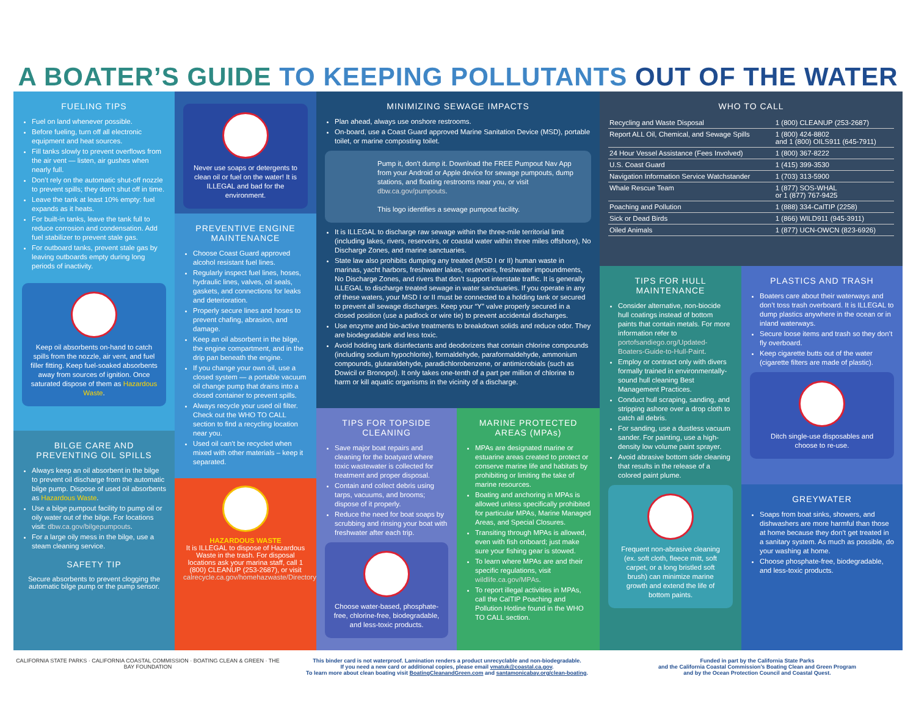A BOATER’S GUIDE TO KEEPING POLLUTANTS OUT OF THE WATER
FUELING TIPS
Fuel on land whenever possible.
Before fueling, turn off all electronic equipment and heat sources.
Fill tanks slowly to prevent overflows from the air vent — listen, air gushes when nearly full.
Don’t rely on the automatic shut-off nozzle to prevent spills; they don’t shut off in time.
Leave the tank at least 10% empty: fuel expands as it heats.
For built-in tanks, leave the tank full to reduce corrosion and condensation. Add fuel stabilizer to prevent stale gas.
For outboard tanks, prevent stale gas by leaving outboards empty during long periods of inactivity.
Keep oil absorbents on-hand to catch spills from the nozzle, air vent, and fuel filler fitting. Keep fuel-soaked absorbents away from sources of ignition. Once saturated dispose of them as Hazardous Waste.
BILGE CARE AND PREVENTING OIL SPILLS
Always keep an oil absorbent in the bilge to prevent oil discharge from the automatic bilge pump. Dispose of used oil absorbents as Hazardous Waste.
Use a bilge pumpout facility to pump oil or oily water out of the bilge. For locations visit: dbw.ca.gov/bilgepumpouts.
For a large oily mess in the bilge, use a steam cleaning service.
SAFETY TIP
Secure absorbents to prevent clogging the automatic bilge pump or the pump sensor.
Never use soaps or detergents to clean oil or fuel on the water! It is ILLEGAL and bad for the environment.
PREVENTIVE ENGINE MAINTENANCE
Choose Coast Guard approved alcohol resistant fuel lines.
Regularly inspect fuel lines, hoses, hydraulic lines, valves, oil seals, gaskets, and connections for leaks and deterioration.
Properly secure lines and hoses to prevent chafing, abrasion, and damage.
Keep an oil absorbent in the bilge, the engine compartment, and in the drip pan beneath the engine.
If you change your own oil, use a closed system — a portable vacuum oil change pump that drains into a closed container to prevent spills.
Always recycle your used oil filter. Check out the WHO TO CALL section to find a recycling location near you.
Used oil can’t be recycled when mixed with other materials – keep it separated.
HAZARDOUS WASTE
It is ILLEGAL to dispose of Hazardous Waste in the trash. For disposal locations ask your marina staff, call 1 (800) CLEANUP (253-2687), or visit calrecycle.ca.gov/homehazwaste/Directory.
MINIMIZING SEWAGE IMPACTS
Plan ahead, always use onshore restrooms.
On-board, use a Coast Guard approved Marine Sanitation Device (MSD), portable toilet, or marine composting toilet.
Pump it, don’t dump it. Download the FREE Pumpout Nav App from your Android or Apple device for sewage pumpouts, dump stations, and floating restrooms near you, or visit dbw.ca.gov/pumpouts.
This logo identifies a sewage pumpout facility.
It is ILLEGAL to discharge raw sewage within the three-mile territorial limit (including lakes, rivers, reservoirs, or coastal water within three miles offshore), No Discharge Zones, and marine sanctuaries.
State law also prohibits dumping any treated (MSD I or II) human waste in marinas, yacht harbors, freshwater lakes, reservoirs, freshwater impoundments, No Discharge Zones, and rivers that don’t support interstate traffic. It is generally ILLEGAL to discharge treated sewage in water sanctuaries. If you operate in any of these waters, your MSD I or II must be connected to a holding tank or secured to prevent all sewage discharges. Keep your “Y” valve properly secured in a closed position (use a padlock or wire tie) to prevent accidental discharges.
Use enzyme and bio-active treatments to breakdown solids and reduce odor. They are biodegradable and less toxic.
Avoid holding tank disinfectants and deodorizers that contain chlorine compounds (including sodium hypochlorite), formaldehyde, paraformaldehyde, ammonium compounds, glutaraldehyde, paradichlorobenzene, or antimicrobials (such as Dowicil or Bronopol). It only takes one-tenth of a part per million of chlorine to harm or kill aquatic organisms in the vicinity of a discharge.
TIPS FOR TOPSIDE CLEANING
Save major boat repairs and cleaning for the boatyard where toxic wastewater is collected for treatment and proper disposal.
Contain and collect debris using tarps, vacuums, and brooms; dispose of it properly.
Reduce the need for boat soaps by scrubbing and rinsing your boat with freshwater after each trip.
Choose water-based, phosphate-free, chlorine-free, biodegradable, and less-toxic products.
MARINE PROTECTED AREAS (MPAs)
MPAs are designated marine or estuarine areas created to protect or conserve marine life and habitats by prohibiting or limiting the take of marine resources.
Boating and anchoring in MPAs is allowed unless specifically prohibited for particular MPAs, Marine Managed Areas, and Special Closures.
Transiting through MPAs is allowed, even with fish onboard; just make sure your fishing gear is stowed.
To learn where MPAs are and their specific regulations, visit wildlife.ca.gov/MPAs.
To report illegal activities in MPAs, call the CalTIP Poaching and Pollution Hotline found in the WHO TO CALL section.
WHO TO CALL
| Recycling and Waste Disposal | 1 (800) CLEANUP (253-2687) |
| Report ALL Oil, Chemical, and Sewage Spills | 1 (800) 424-8802 and 1 (800) OILS911 (645-7911) |
| 24 Hour Vessel Assistance (Fees Involved) | 1 (800) 367-8222 |
| U.S. Coast Guard | 1 (415) 399-3530 |
| Navigation Information Service Watchstander | 1 (703) 313-5900 |
| Whale Rescue Team | 1 (877) SOS-WHAL or 1 (877) 767-9425 |
| Poaching and Pollution | 1 (888) 334-CalTIP (2258) |
| Sick or Dead Birds | 1 (866) WILD911 (945-3911) |
| Oiled Animals | 1 (877) UCN-OWCN (823-6926) |
TIPS FOR HULL MAINTENANCE
Consider alternative, non-biocide hull coatings instead of bottom paints that contain metals. For more information refer to portofsandiego.org/Updated-Boaters-Guide-to-Hull-Paint.
Employ or contract only with divers formally trained in environmentally-sound hull cleaning Best Management Practices.
Conduct hull scraping, sanding, and stripping ashore over a drop cloth to catch all debris.
For sanding, use a dustless vacuum sander. For painting, use a high-density low volume paint sprayer.
Avoid abrasive bottom side cleaning that results in the release of a colored paint plume.
Frequent non-abrasive cleaning (ex. soft cloth, fleece mitt, soft carpet, or a long bristled soft brush) can minimize marine growth and extend the life of bottom paints.
PLASTICS AND TRASH
Boaters care about their waterways and don’t toss trash overboard. It is ILLEGAL to dump plastics anywhere in the ocean or in inland waterways.
Secure loose items and trash so they don’t fly overboard.
Keep cigarette butts out of the water (cigarette filters are made of plastic).
Ditch single-use disposables and choose to re-use.
GREYWATER
Soaps from boat sinks, showers, and dishwashers are more harmful than those at home because they don’t get treated in a sanitary system. As much as possible, do your washing at home.
Choose phosphate-free, biodegradable, and less-toxic products.
CALIFORNIA STATE PARKS · CALIFORNIA COASTAL COMMISSION · BOATING CLEAN & GREEN · THE BAY FOUNDATION
This binder card is not waterproof. Lamination renders a product unrecyclable and non-biodegradable.
If you need a new card or additional copies, please email vmatuk@coastal.ca.gov.
To learn more about clean boating visit BoatingCleanandGreen.com and santamonicabay.org/clean-boating.
Funded in part by the California State Parks
and the California Coastal Commission’s Boating Clean and Green Program
and by the Ocean Protection Council and Coastal Quest.